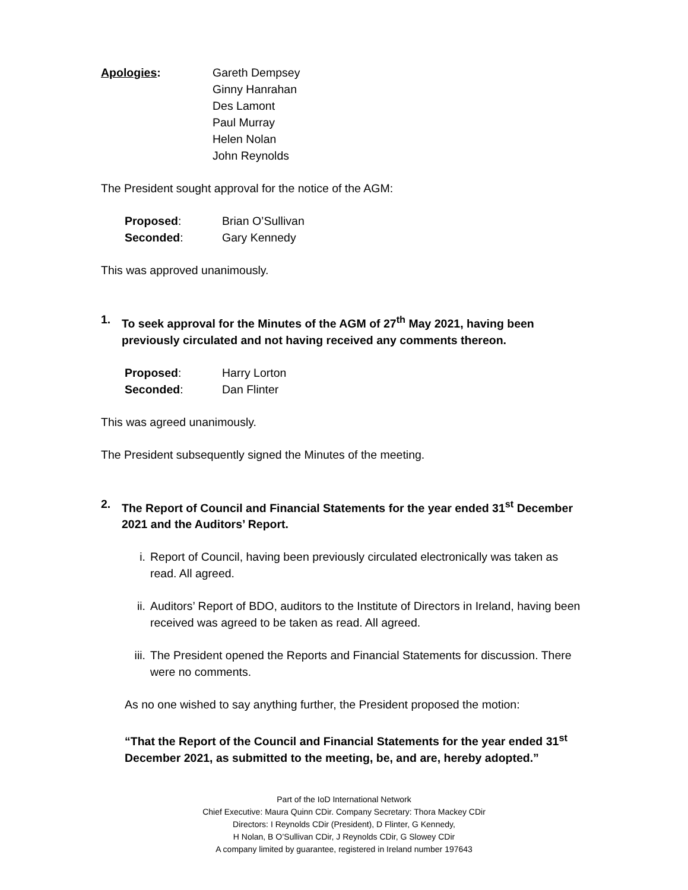Apologies: Gareth Dempsey
Ginny Hanrahan
Des Lamont
Paul Murray
Helen Nolan
John Reynolds
The President sought approval for the notice of the AGM:
Proposed: Brian O’Sullivan
Seconded: Gary Kennedy
This was approved unanimously.
1. To seek approval for the Minutes of the AGM of 27<sup>th</sup> May 2021, having been previously circulated and not having received any comments thereon.
Proposed: Harry Lorton
Seconded: Dan Flinter
This was agreed unanimously.
The President subsequently signed the Minutes of the meeting.
2. The Report of Council and Financial Statements for the year ended 31<sup>st</sup> December 2021 and the Auditors’ Report.
i. Report of Council, having been previously circulated electronically was taken as read. All agreed.
ii. Auditors’ Report of BDO, auditors to the Institute of Directors in Ireland, having been received was agreed to be taken as read. All agreed.
iii.
The President opened the Reports and Financial Statements for discussion. There were no comments.
As no one wished to say anything further, the President proposed the motion:
“That the Report of the Council and Financial Statements for the year ended 31<sup>st</sup> December 2021, as submitted to the meeting, be, and are, hereby adopted.”
Part of the IoD International Network
Chief Executive: Maura Quinn CDir. Company Secretary: Thora Mackey CDir
Directors: I Reynolds CDir (President), D Flinter, G Kennedy,
H Nolan, B O’Sullivan CDir, J Reynolds CDir, G Slowey CDir
A company limited by guarantee, registered in Ireland number 197643